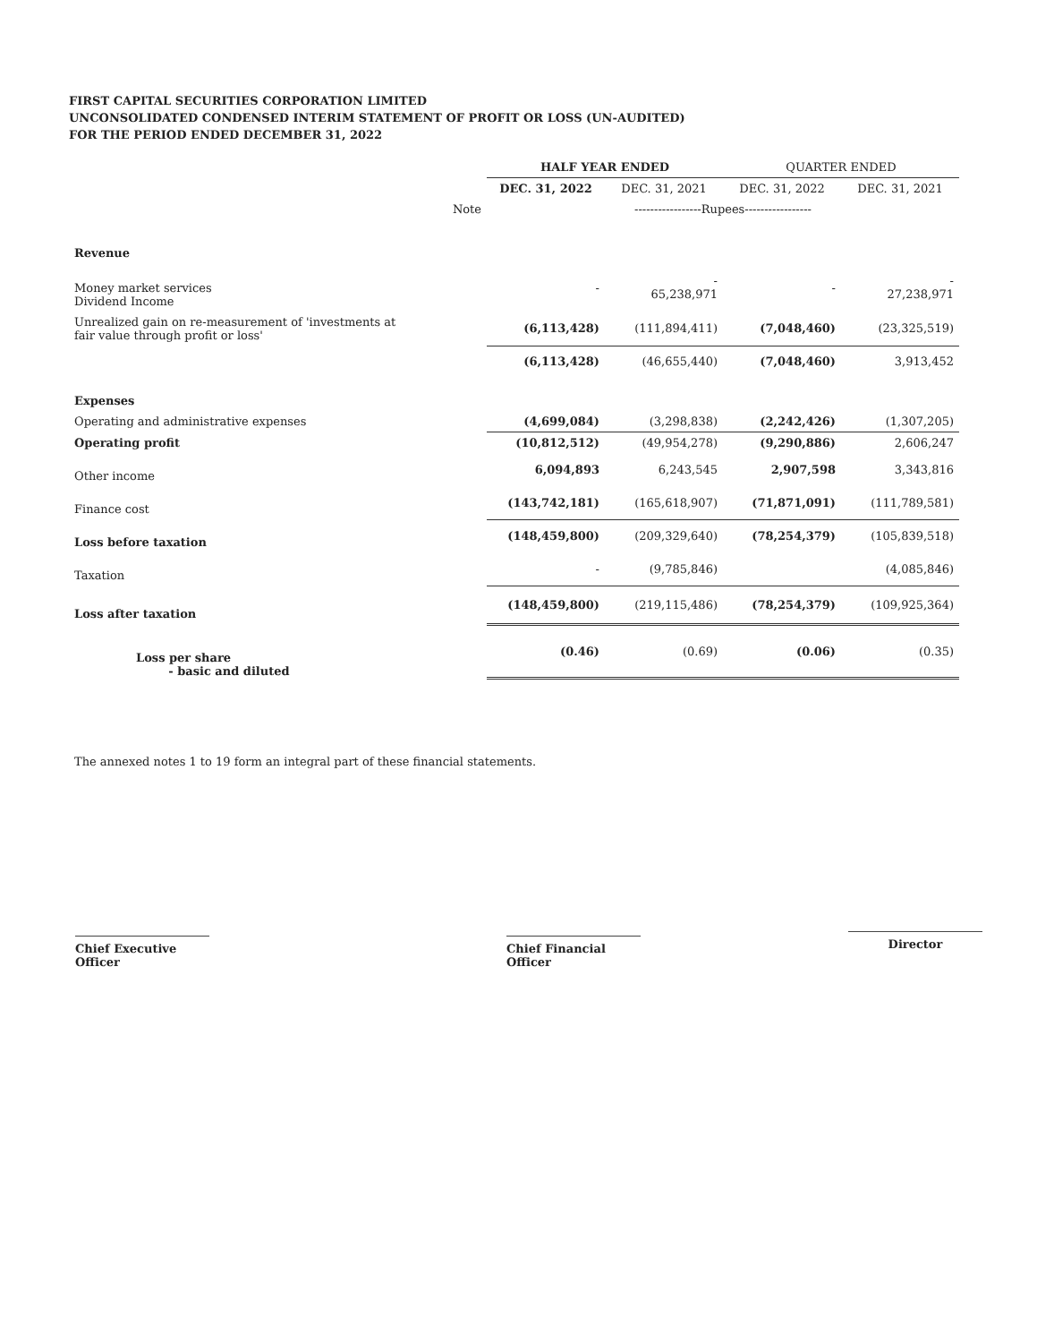FIRST CAPITAL SECURITIES CORPORATION LIMITED
UNCONSOLIDATED CONDENSED INTERIM STATEMENT OF PROFIT OR LOSS (UN-AUDITED)
FOR THE PERIOD ENDED DECEMBER 31, 2022
| | | HALF YEAR ENDED | | QUARTER ENDED | |
| --- | --- | --- | --- | --- | --- |
| | | DEC. 31, 2022 | DEC. 31, 2021 | DEC. 31, 2022 | DEC. 31, 2021 |
| | Note | -----------------Rupees----------------- | | | |
| Revenue | | | | | |
| Money market services Dividend Income | | - | - 65,238,971 | - | - 27,238,971 |
| Unrealized gain on re-measurement of 'investments at fair value through profit or loss' | | (6,113,428) | (111,894,411) | (7,048,460) | (23,325,519) |
| | | (6,113,428) | (46,655,440) | (7,048,460) | 3,913,452 |
| Expenses | | | | | |
| Operating and administrative expenses | | (4,699,084) | (3,298,838) | (2,242,426) | (1,307,205) |
| Operating profit | | (10,812,512) | (49,954,278) | (9,290,886) | 2,606,247 |
| Other income | | 6,094,893 | 6,243,545 | 2,907,598 | 3,343,816 |
| Finance cost | | (143,742,181) | (165,618,907) | (71,871,091) | (111,789,581) |
| Loss before taxation | | (148,459,800) | (209,329,640) | (78,254,379) | (105,839,518) |
| Taxation | | - | (9,785,846) | | (4,085,846) |
| Loss after taxation | | (148,459,800) | (219,115,486) | (78,254,379) | (109,925,364) |
| Loss per share - basic and diluted | | (0.46) | (0.69) | (0.06) | (0.35) |
The annexed notes 1 to 19 form an integral part of these financial statements.
Chief Executive Officer
Chief Financial Officer
Director